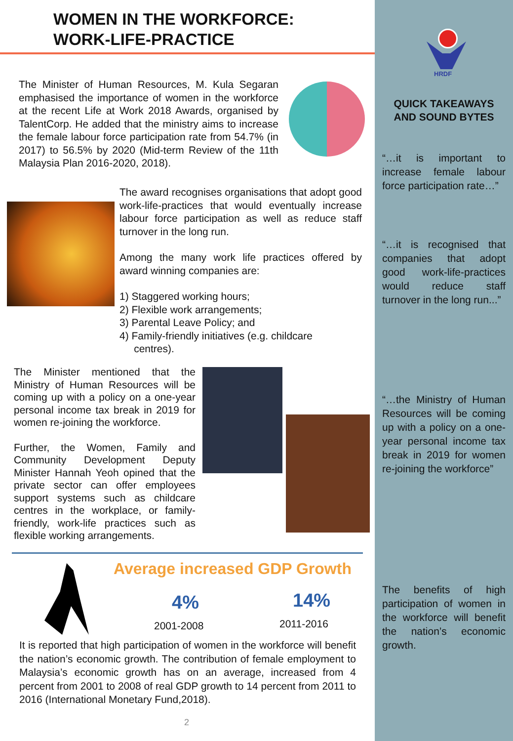WOMEN IN THE WORKFORCE:
WORK-LIFE-PRACTICE
The Minister of Human Resources, M. Kula Segaran emphasised the importance of women in the workforce at the recent Life at Work 2018 Awards, organised by TalentCorp. He added that the ministry aims to increase the female labour force participation rate from 54.7% (in 2017) to 56.5% by 2020 (Mid-term Review of the 11th Malaysia Plan 2016-2020, 2018).
The award recognises organisations that adopt good work-life-practices that would eventually increase labour force participation as well as reduce staff turnover in the long run.
Among the many work life practices offered by award winning companies are:
1) Staggered working hours;
2) Flexible work arrangements;
3) Parental Leave Policy; and
4) Family-friendly initiatives (e.g. childcare
centres).
The Minister mentioned that the Ministry of Human Resources will be coming up with a policy on a one-year personal income tax break in 2019 for women re-joining the workforce.
Further, the Women, Family and Community Development Deputy Minister Hannah Yeoh opined that the private sector can offer employees support systems such as childcare centres in the workplace, or family-friendly, work-life practices such as flexible working arrangements.
Average increased GDP Growth
4% 14%
2001-2008 2011-2016
It is reported that high participation of women in the workforce will benefit the nation’s economic growth. The contribution of female employment to Malaysia’s economic growth has on an average, increased from 4 percent from 2001 to 2008 of real GDP growth to 14 percent from 2011 to 2016 (International Monetary Fund,2018).
2
HRDF
QUICK TAKEAWAYS
AND SOUND BYTES
“…it is important to increase female labour force participation rate…”
“…it is recognised that companies that adopt good work-life-practices would reduce staff turnover in the long run...”
“…the Ministry of Human Resources will be coming up with a policy on a one-year personal income tax break in 2019 for women re-joining the workforce”
The benefits of high participation of women in the workforce will benefit the nation’s economic growth.